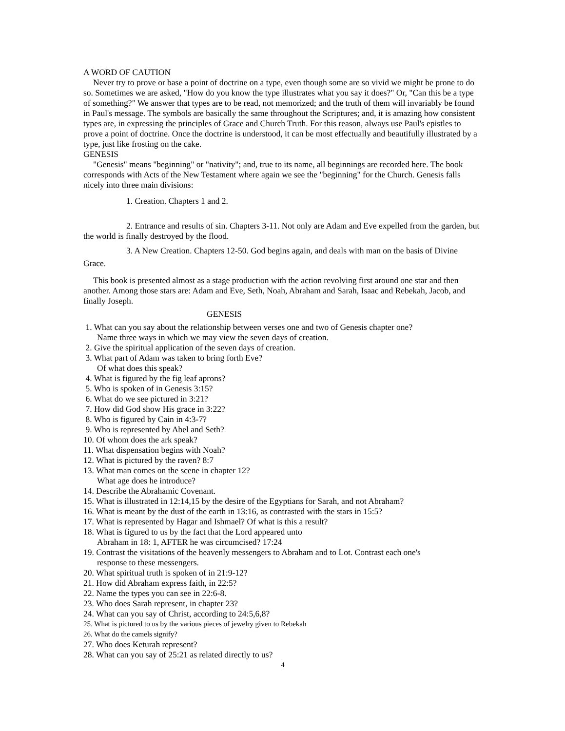A WORD OF CAUTION
Never try to prove or base a point of doctrine on a type, even though some are so vivid we might be prone to do so. Sometimes we are asked, "How do you know the type illustrates what you say it does?" Or, "Can this be a type of something?" We answer that types are to be read, not memorized; and the truth of them will invariably be found in Paul's message. The symbols are basically the same throughout the Scriptures; and, it is amazing how consistent types are, in expressing the principles of Grace and Church Truth. For this reason, always use Paul's epistles to prove a point of doctrine. Once the doctrine is understood, it can be most effectually and beautifully illustrated by a type, just like frosting on the cake.
GENESIS
"Genesis" means "beginning" or "nativity"; and, true to its name, all beginnings are recorded here. The book corresponds with Acts of the New Testament where again we see the "beginning" for the Church. Genesis falls nicely into three main divisions:
1. Creation. Chapters 1 and 2.
2. Entrance and results of sin. Chapters 3-11. Not only are Adam and Eve expelled from the garden, but the world is finally destroyed by the flood.
3. A New Creation. Chapters 12-50. God begins again, and deals with man on the basis of Divine Grace.
This book is presented almost as a stage production with the action revolving first around one star and then another. Among those stars are: Adam and Eve, Seth, Noah, Abraham and Sarah, Isaac and Rebekah, Jacob, and finally Joseph.
GENESIS
1. What can you say about the relationship between verses one and two of Genesis chapter one?
Name three ways in which we may view the seven days of creation.
2. Give the spiritual application of the seven days of creation.
3. What part of Adam was taken to bring forth Eve?
Of what does this speak?
4. What is figured by the fig leaf aprons?
5. Who is spoken of in Genesis 3:15?
6. What do we see pictured in 3:21?
7. How did God show His grace in 3:22?
8. Who is figured by Cain in 4:3-7?
9. Who is represented by Abel and Seth?
10. Of whom does the ark speak?
11. What dispensation begins with Noah?
12. What is pictured by the raven? 8:7
13. What man comes on the scene in chapter 12?
What age does he introduce?
14. Describe the Abrahamic Covenant.
15. What is illustrated in 12:14,15 by the desire of the Egyptians for Sarah, and not Abraham?
16. What is meant by the dust of the earth in 13:16, as contrasted with the stars in 15:5?
17. What is represented by Hagar and Ishmael? Of what is this a result?
18. What is figured to us by the fact that the Lord appeared unto
Abraham in 18: 1, AFTER he was circumcised? 17:24
19. Contrast the visitations of the heavenly messengers to Abraham and to Lot. Contrast each one's
response to these messengers.
20. What spiritual truth is spoken of in 21:9-12?
21. How did Abraham express faith, in 22:5?
22. Name the types you can see in 22:6-8.
23. Who does Sarah represent, in chapter 23?
24. What can you say of Christ, according to 24:5,6,8?
25. What is pictured to us by the various pieces of jewelry given to Rebekah
26. What do the camels signify?
27. Who does Keturah represent?
28. What can you say of 25:21 as related directly to us?
4